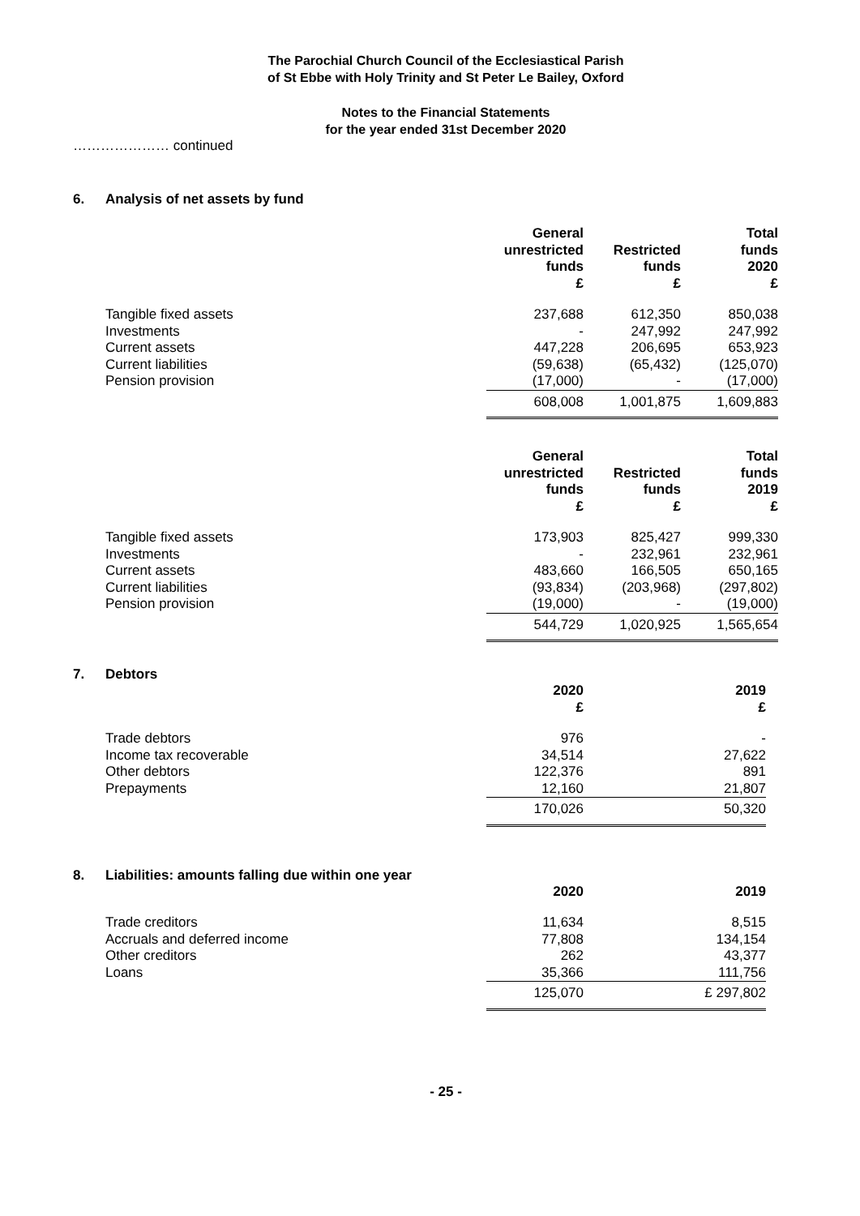The Parochial Church Council of the Ecclesiastical Parish
of St Ebbe with Holy Trinity and St Peter Le Bailey, Oxford
Notes to the Financial Statements
for the year ended 31st December 2020
………………… continued
6. Analysis of net assets by fund
| | General unrestricted funds £ | Restricted funds £ | Total funds 2020 £ |
| Tangible fixed assets | 237,688 | 612,350 | 850,038 |
| Investments | - | 247,992 | 247,992 |
| Current assets | 447,228 | 206,695 | 653,923 |
| Current liabilities | (59,638) | (65,432) | (125,070) |
| Pension provision | (17,000) | - | (17,000) |
| | 608,008 | 1,001,875 | 1,609,883 |
| | General unrestricted funds £ | Restricted funds £ | Total funds 2019 £ |
| Tangible fixed assets | 173,903 | 825,427 | 999,330 |
| Investments | - | 232,961 | 232,961 |
| Current assets | 483,660 | 166,505 | 650,165 |
| Current liabilities | (93,834) | (203,968) | (297,802) |
| Pension provision | (19,000) | - | (19,000) |
| | 544,729 | 1,020,925 | 1,565,654 |
7. Debtors
| | 2020 £ | 2019 £ |
| Trade debtors | 976 | - |
| Income tax recoverable | 34,514 | 27,622 |
| Other debtors | 122,376 | 891 |
| Prepayments | 12,160 | 21,807 |
| | 170,026 | 50,320 |
8. Liabilities: amounts falling due within one year
| | 2020 | 2019 |
| Trade creditors | 11,634 | 8,515 |
| Accruals and deferred income | 77,808 | 134,154 |
| Other creditors | 262 | 43,377 |
| Loans | 35,366 | 111,756 |
| | 125,070 | £ 297,802 |
- 25 -